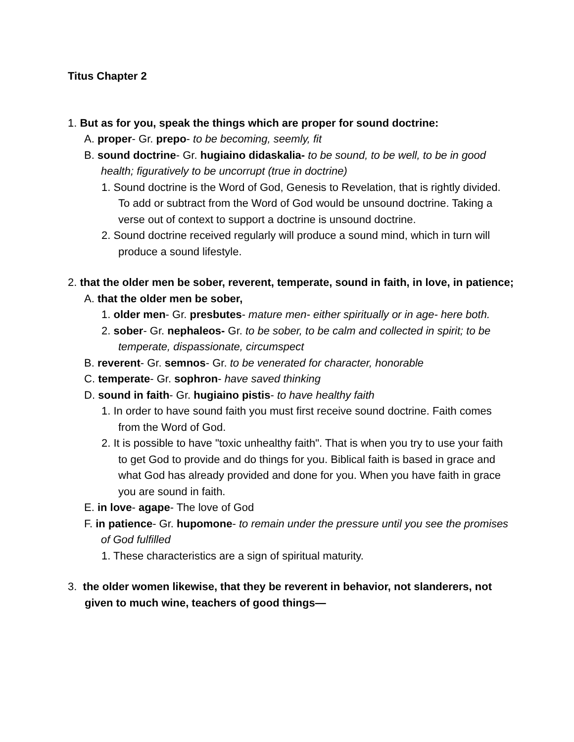Titus Chapter 2
1. But as for you, speak the things which are proper for sound doctrine:
A. proper- Gr. prepo- to be becoming, seemly, fit
B. sound doctrine- Gr. hugiaino didaskalia- to be sound, to be well, to be in good health; figuratively to be uncorrupt (true in doctrine)
1. Sound doctrine is the Word of God, Genesis to Revelation, that is rightly divided. To add or subtract from the Word of God would be unsound doctrine. Taking a verse out of context to support a doctrine is unsound doctrine.
2. Sound doctrine received regularly will produce a sound mind, which in turn will produce a sound lifestyle.
2. that the older men be sober, reverent, temperate, sound in faith, in love, in patience;
A. that the older men be sober,
1. older men- Gr. presbutes- mature men- either spiritually or in age- here both.
2. sober- Gr. nephaleos- Gr. to be sober, to be calm and collected in spirit; to be temperate, dispassionate, circumspect
B. reverent- Gr. semnos- Gr. to be venerated for character, honorable
C. temperate- Gr. sophron- have saved thinking
D. sound in faith- Gr. hugiaino pistis- to have healthy faith
1. In order to have sound faith you must first receive sound doctrine. Faith comes from the Word of God.
2. It is possible to have "toxic unhealthy faith". That is when you try to use your faith to get God to provide and do things for you. Biblical faith is based in grace and what God has already provided and done for you. When you have faith in grace you are sound in faith.
E. in love- agape- The love of God
F. in patience- Gr. hupomone- to remain under the pressure until you see the promises of God fulfilled
1. These characteristics are a sign of spiritual maturity.
3. the older women likewise, that they be reverent in behavior, not slanderers, not given to much wine, teachers of good things—